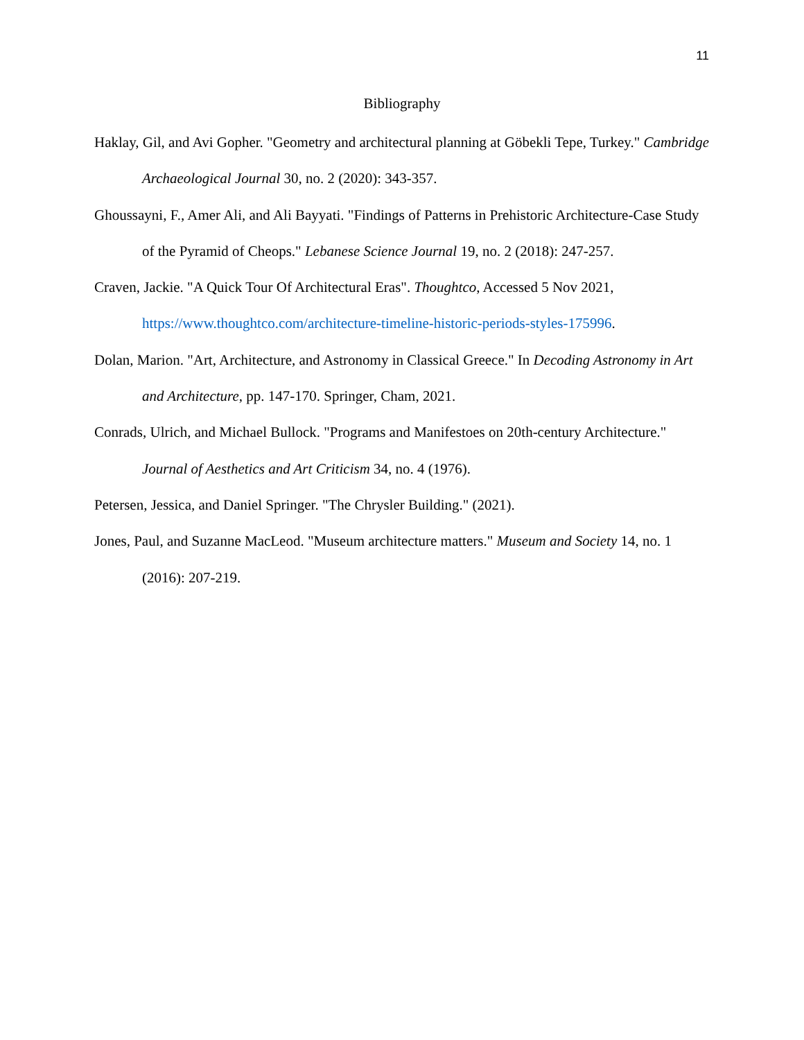11
Bibliography
Haklay, Gil, and Avi Gopher. "Geometry and architectural planning at Göbekli Tepe, Turkey." Cambridge Archaeological Journal 30, no. 2 (2020): 343-357.
Ghoussayni, F., Amer Ali, and Ali Bayyati. "Findings of Patterns in Prehistoric Architecture-Case Study of the Pyramid of Cheops." Lebanese Science Journal 19, no. 2 (2018): 247-257.
Craven, Jackie. "A Quick Tour Of Architectural Eras". Thoughtco, Accessed 5 Nov 2021, https://www.thoughtco.com/architecture-timeline-historic-periods-styles-175996.
Dolan, Marion. "Art, Architecture, and Astronomy in Classical Greece." In Decoding Astronomy in Art and Architecture, pp. 147-170. Springer, Cham, 2021.
Conrads, Ulrich, and Michael Bullock. "Programs and Manifestoes on 20th-century Architecture." Journal of Aesthetics and Art Criticism 34, no. 4 (1976).
Petersen, Jessica, and Daniel Springer. "The Chrysler Building." (2021).
Jones, Paul, and Suzanne MacLeod. "Museum architecture matters." Museum and Society 14, no. 1 (2016): 207-219.